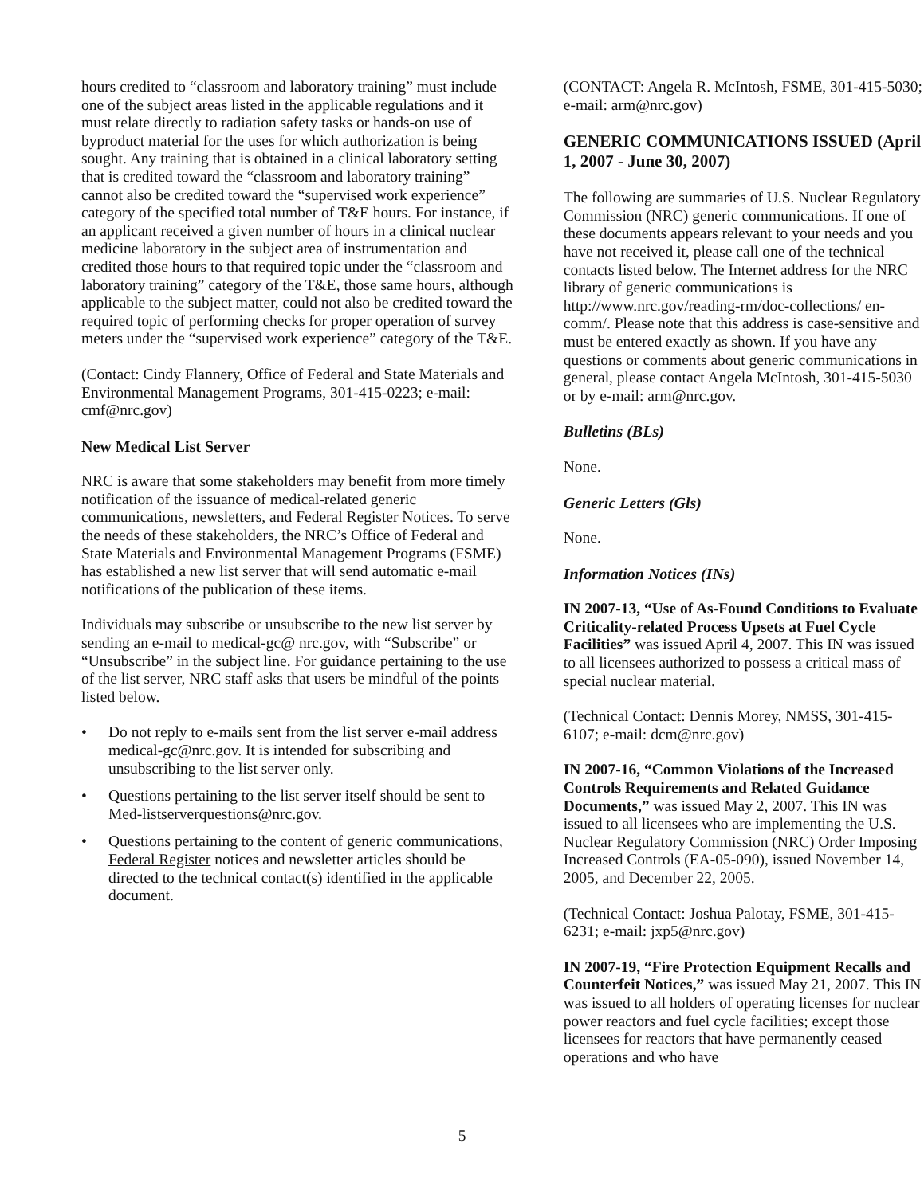hours credited to “classroom and laboratory training” must include one of the subject areas listed in the applicable regulations and it must relate directly to radiation safety tasks or hands-on use of byproduct material for the uses for which authorization is being sought. Any training that is obtained in a clinical laboratory setting that is credited toward the “classroom and laboratory training” cannot also be credited toward the “supervised work experience” category of the specified total number of T&E hours. For instance, if an applicant received a given number of hours in a clinical nuclear medicine laboratory in the subject area of instrumentation and credited those hours to that required topic under the “classroom and laboratory training” category of the T&E, those same hours, although applicable to the subject matter, could not also be credited toward the required topic of performing checks for proper operation of survey meters under the “supervised work experience” category of the T&E.
(Contact: Cindy Flannery, Office of Federal and State Materials and Environmental Management Programs, 301-415-0223; e-mail: cmf@nrc.gov)
New Medical List Server
NRC is aware that some stakeholders may benefit from more timely notification of the issuance of medical-related generic communications, newsletters, and Federal Register Notices. To serve the needs of these stakeholders, the NRC’s Office of Federal and State Materials and Environmental Management Programs (FSME) has established a new list server that will send automatic e-mail notifications of the publication of these items.
Individuals may subscribe or unsubscribe to the new list server by sending an e-mail to medical-gc@ nrc.gov, with “Subscribe” or “Unsubscribe” in the subject line. For guidance pertaining to the use of the list server, NRC staff asks that users be mindful of the points listed below.
• Do not reply to e-mails sent from the list server e-mail address medical-gc@nrc.gov. It is intended for subscribing and unsubscribing to the list server only.
• Questions pertaining to the list server itself should be sent to Med-listserverquestions@nrc.gov.
• Questions pertaining to the content of generic communications, Federal Register notices and newsletter articles should be directed to the technical contact(s) identified in the applicable document.
(CONTACT: Angela R. McIntosh, FSME, 301-415-5030; e-mail: arm@nrc.gov)
GENERIC COMMUNICATIONS ISSUED (April 1, 2007 - June 30, 2007)
The following are summaries of U.S. Nuclear Regulatory Commission (NRC) generic communications. If one of these documents appears relevant to your needs and you have not received it, please call one of the technical contacts listed below. The Internet address for the NRC library of generic communications is http://www.nrc.gov/reading-rm/doc-collections/ en-comm/. Please note that this address is case-sensitive and must be entered exactly as shown. If you have any questions or comments about generic communications in general, please contact Angela McIntosh, 301-415-5030 or by e-mail: arm@nrc.gov.
Bulletins (BLs)
None.
Generic Letters (Gls)
None.
Information Notices (INs)
IN 2007-13, “Use of As-Found Conditions to Evaluate Criticality-related Process Upsets at Fuel Cycle Facilities” was issued April 4, 2007. This IN was issued to all licensees authorized to possess a critical mass of special nuclear material.
(Technical Contact: Dennis Morey, NMSS, 301-415-6107; e-mail: dcm@nrc.gov)
IN 2007-16, “Common Violations of the Increased Controls Requirements and Related Guidance Documents,” was issued May 2, 2007. This IN was issued to all licensees who are implementing the U.S. Nuclear Regulatory Commission (NRC) Order Imposing Increased Controls (EA-05-090), issued November 14, 2005, and December 22, 2005.
(Technical Contact: Joshua Palotay, FSME, 301-415-6231; e-mail: jxp5@nrc.gov)
IN 2007-19, “Fire Protection Equipment Recalls and Counterfeit Notices,” was issued May 21, 2007. This IN was issued to all holders of operating licenses for nuclear power reactors and fuel cycle facilities; except those licensees for reactors that have permanently ceased operations and who have
5